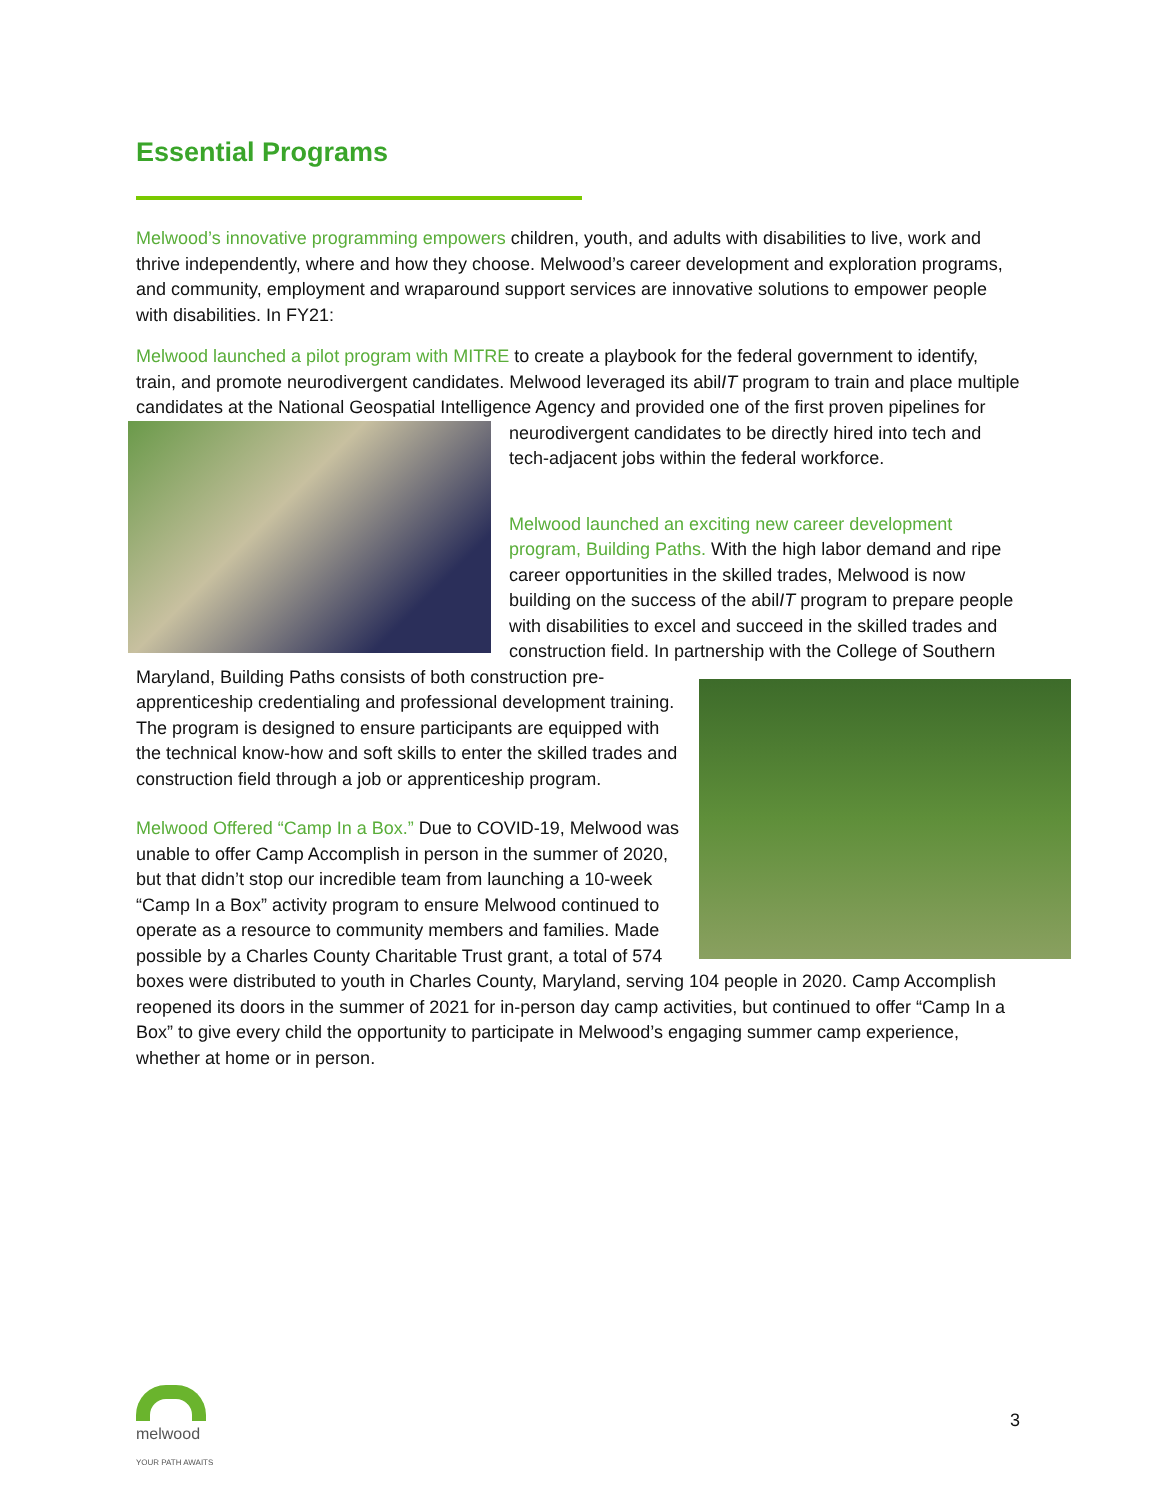Essential Programs
Melwood’s innovative programming empowers children, youth, and adults with disabilities to live, work and thrive independently, where and how they choose. Melwood’s career development and exploration programs, and community, employment and wraparound support services are innovative solutions to empower people with disabilities. In FY21:
Melwood launched a pilot program with MITRE to create a playbook for the federal government to identify, train, and promote neurodivergent candidates. Melwood leveraged its abilIT program to train and place multiple candidates at the National Geospatial Intelligence Agency and provided one of the first proven pipelines for neurodivergent candidates to be directly hired into tech and tech-adjacent jobs within the federal workforce.
Melwood launched an exciting new career development program, Building Paths. With the high labor demand and ripe career opportunities in the skilled trades, Melwood is now building on the success of the abilIT program to prepare people with disabilities to excel and succeed in the skilled trades and construction field. In partnership with the College of Southern Maryland, Building Paths consists of both construction pre-apprenticeship credentialing and professional development training. The program is designed to ensure participants are equipped with the technical know-how and soft skills to enter the skilled trades and construction field through a job or apprenticeship program.
Melwood Offered “Camp In a Box.” Due to COVID-19, Melwood was unable to offer Camp Accomplish in person in the summer of 2020, but that didn’t stop our incredible team from launching a 10-week “Camp In a Box” activity program to ensure Melwood continued to operate as a resource to community members and families. Made possible by a Charles County Charitable Trust grant, a total of 574 boxes were distributed to youth in Charles County, Maryland, serving 104 people in 2020. Camp Accomplish reopened its doors in the summer of 2021 for in-person day camp activities, but continued to offer “Camp In a Box” to give every child the opportunity to participate in Melwood’s engaging summer camp experience, whether at home or in person.
melwood
YOUR PATH AWAITS
3